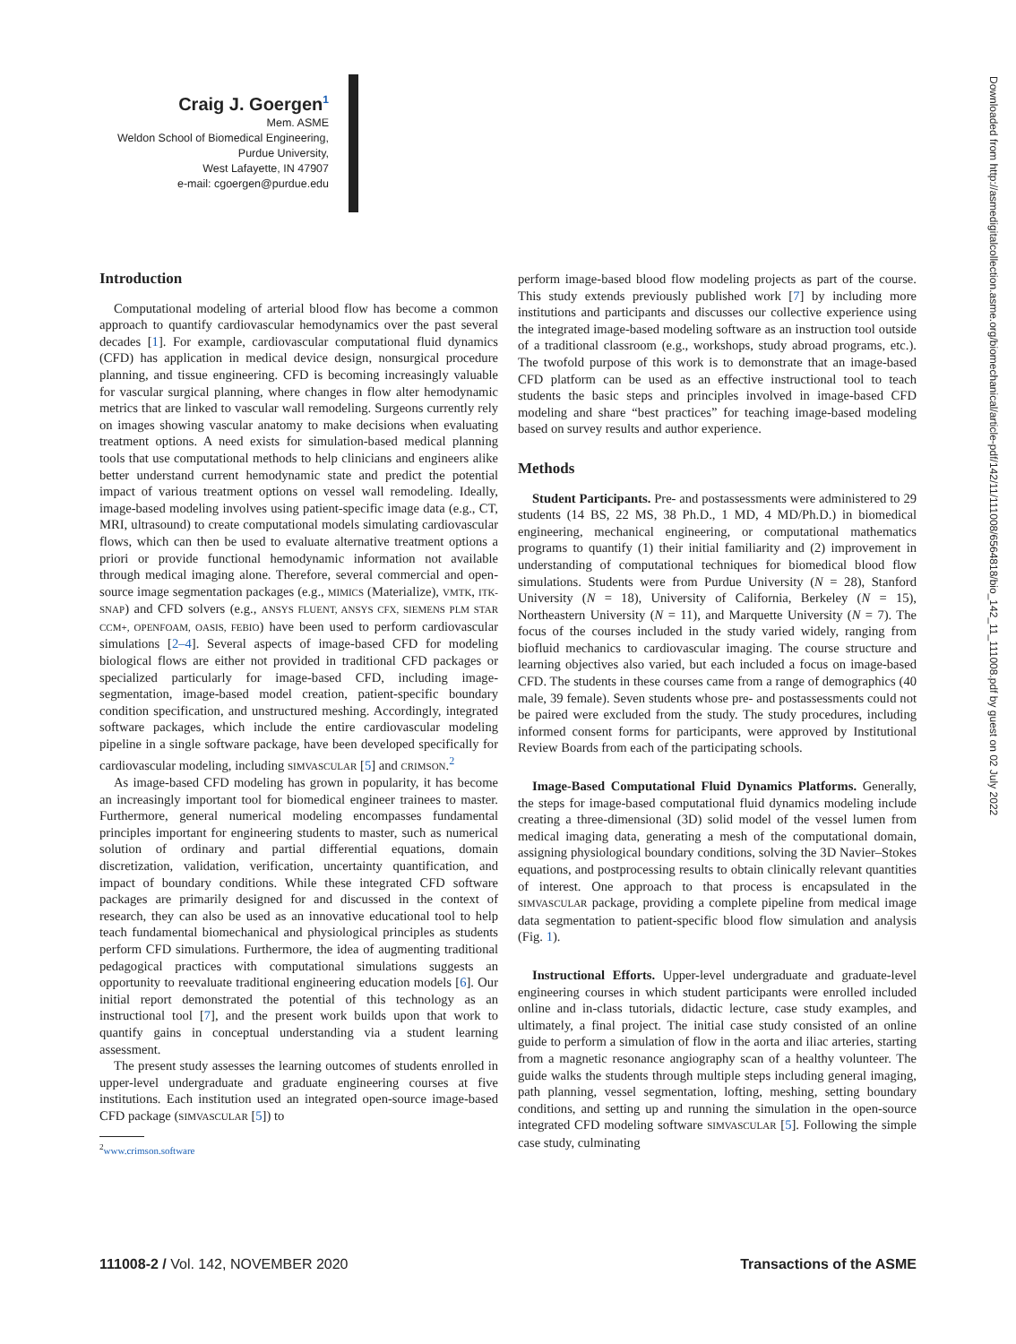Craig J. Goergen<sup>1</sup>
Mem. ASME
Weldon School of Biomedical Engineering,
Purdue University,
West Lafayette, IN 47907
e-mail: cgoergen@purdue.edu
Introduction
Computational modeling of arterial blood flow has become a common approach to quantify cardiovascular hemodynamics over the past several decades [1]. For example, cardiovascular computational fluid dynamics (CFD) has application in medical device design, nonsurgical procedure planning, and tissue engineering. CFD is becoming increasingly valuable for vascular surgical planning, where changes in flow alter hemodynamic metrics that are linked to vascular wall remodeling. Surgeons currently rely on images showing vascular anatomy to make decisions when evaluating treatment options. A need exists for simulation-based medical planning tools that use computational methods to help clinicians and engineers alike better understand current hemodynamic state and predict the potential impact of various treatment options on vessel wall remodeling. Ideally, image-based modeling involves using patient-specific image data (e.g., CT, MRI, ultrasound) to create computational models simulating cardiovascular flows, which can then be used to evaluate alternative treatment options a priori or provide functional hemodynamic information not available through medical imaging alone. Therefore, several commercial and open-source image segmentation packages (e.g., MIMICS (Materialize), VMTK, ITK-SNAP) and CFD solvers (e.g., ANSYS FLUENT, ANSYS CFX, SIEMENS PLM STAR CCM+, OPENFOAM, OASIS, FEBIO) have been used to perform cardiovascular simulations [2–4]. Several aspects of image-based CFD for modeling biological flows are either not provided in traditional CFD packages or specialized particularly for image-based CFD, including image-segmentation, image-based model creation, patient-specific boundary condition specification, and unstructured meshing. Accordingly, integrated software packages, which include the entire cardiovascular modeling pipeline in a single software package, have been developed specifically for cardiovascular modeling, including SIMVASCULAR [5] and CRIMSON.<sup>2</sup>
As image-based CFD modeling has grown in popularity, it has become an increasingly important tool for biomedical engineer trainees to master. Furthermore, general numerical modeling encompasses fundamental principles important for engineering students to master, such as numerical solution of ordinary and partial differential equations, domain discretization, validation, verification, uncertainty quantification, and impact of boundary conditions. While these integrated CFD software packages are primarily designed for and discussed in the context of research, they can also be used as an innovative educational tool to help teach fundamental biomechanical and physiological principles as students perform CFD simulations. Furthermore, the idea of augmenting traditional pedagogical practices with computational simulations suggests an opportunity to reevaluate traditional engineering education models [6]. Our initial report demonstrated the potential of this technology as an instructional tool [7], and the present work builds upon that work to quantify gains in conceptual understanding via a student learning assessment.
The present study assesses the learning outcomes of students enrolled in upper-level undergraduate and graduate engineering courses at five institutions. Each institution used an integrated open-source image-based CFD package (SIMVASCULAR [5]) to
<sup>2</sup> www.crimson.software
perform image-based blood flow modeling projects as part of the course. This study extends previously published work [7] by including more institutions and participants and discusses our collective experience using the integrated image-based modeling software as an instruction tool outside of a traditional classroom (e.g., workshops, study abroad programs, etc.). The twofold purpose of this work is to demonstrate that an image-based CFD platform can be used as an effective instructional tool to teach students the basic steps and principles involved in image-based CFD modeling and share “best practices” for teaching image-based modeling based on survey results and author experience.
Methods
Student Participants. Pre- and postassessments were administered to 29 students (14 BS, 22 MS, 38 Ph.D., 1 MD, 4 MD/Ph.D.) in biomedical engineering, mechanical engineering, or computational mathematics programs to quantify (1) their initial familiarity and (2) improvement in understanding of computational techniques for biomedical blood flow simulations. Students were from Purdue University (N = 28), Stanford University (N = 18), University of California, Berkeley (N = 15), Northeastern University (N = 11), and Marquette University (N = 7). The focus of the courses included in the study varied widely, ranging from biofluid mechanics to cardiovascular imaging. The course structure and learning objectives also varied, but each included a focus on image-based CFD. The students in these courses came from a range of demographics (40 male, 39 female). Seven students whose pre- and postassessments could not be paired were excluded from the study. The study procedures, including informed consent forms for participants, were approved by Institutional Review Boards from each of the participating schools.
Image-Based Computational Fluid Dynamics Platforms. Generally, the steps for image-based computational fluid dynamics modeling include creating a three-dimensional (3D) solid model of the vessel lumen from medical imaging data, generating a mesh of the computational domain, assigning physiological boundary conditions, solving the 3D Navier–Stokes equations, and postprocessing results to obtain clinically relevant quantities of interest. One approach to that process is encapsulated in the SIMVASCULAR package, providing a complete pipeline from medical image data segmentation to patient-specific blood flow simulation and analysis (Fig. 1).
Instructional Efforts. Upper-level undergraduate and graduate-level engineering courses in which student participants were enrolled included online and in-class tutorials, didactic lecture, case study examples, and ultimately, a final project. The initial case study consisted of an online guide to perform a simulation of flow in the aorta and iliac arteries, starting from a magnetic resonance angiography scan of a healthy volunteer. The guide walks the students through multiple steps including general imaging, path planning, vessel segmentation, lofting, meshing, setting boundary conditions, and setting up and running the simulation in the open-source integrated CFD modeling software SIMVASCULAR [5]. Following the simple case study, culminating
111008-2 / Vol. 142, NOVEMBER 2020 Transactions of the ASME
Downloaded from http://asmedigitalcollection.asme.org/biomechanical/article-pdf/142/11/111008/6564818/bio_142_11_111008.pdf by guest on 02 July 2022